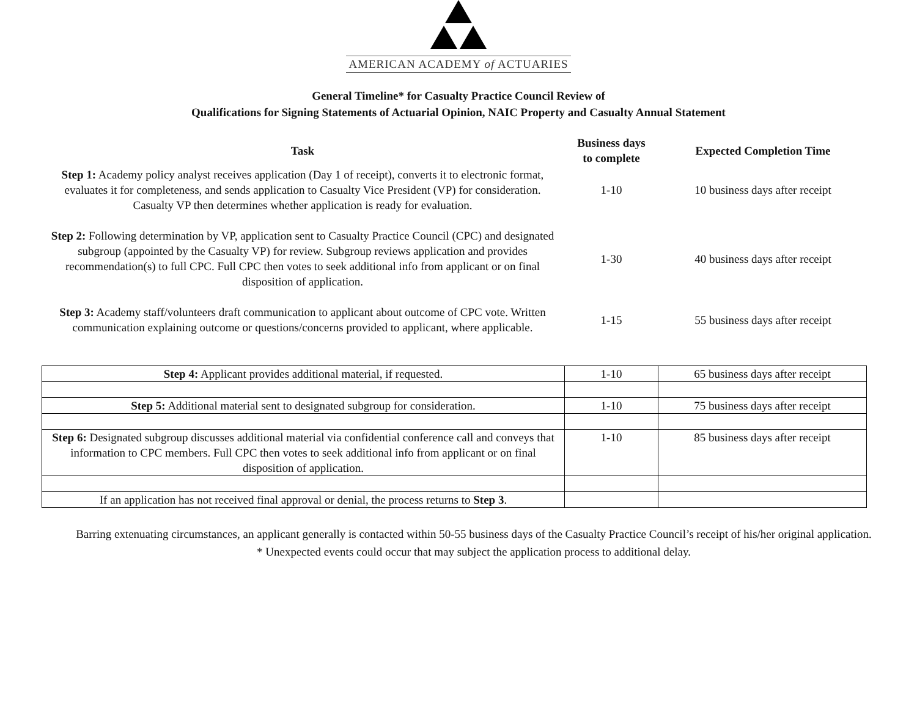AMERICAN ACADEMY of ACTUARIES
General Timeline* for Casualty Practice Council Review of
Qualifications for Signing Statements of Actuarial Opinion, NAIC Property and Casualty Annual Statement
| Task | Business days to complete | Expected Completion Time |
| --- | --- | --- |
| Step 1: Academy policy analyst receives application (Day 1 of receipt), converts it to electronic format, evaluates it for completeness, and sends application to Casualty Vice President (VP) for consideration. Casualty VP then determines whether application is ready for evaluation. | 1-10 | 10 business days after receipt |
| Step 2: Following determination by VP, application sent to Casualty Practice Council (CPC) and designated subgroup (appointed by the Casualty VP) for review. Subgroup reviews application and provides recommendation(s) to full CPC. Full CPC then votes to seek additional info from applicant or on final disposition of application. | 1-30 | 40 business days after receipt |
| Step 3: Academy staff/volunteers draft communication to applicant about outcome of CPC vote. Written communication explaining outcome or questions/concerns provided to applicant, where applicable. | 1-15 | 55 business days after receipt |
| Step 4: Applicant provides additional material, if requested. | 1-10 | 65 business days after receipt |
| Step 5: Additional material sent to designated subgroup for consideration. | 1-10 | 75 business days after receipt |
| Step 6: Designated subgroup discusses additional material via confidential conference call and conveys that information to CPC members. Full CPC then votes to seek additional info from applicant or on final disposition of application. | 1-10 | 85 business days after receipt |
| If an application has not received final approval or denial, the process returns to Step 3 . | | |
Barring extenuating circumstances, an applicant generally is contacted within 50-55 business days of the Casualty Practice Council’s receipt of his/her original application.
* Unexpected events could occur that may subject the application process to additional delay.